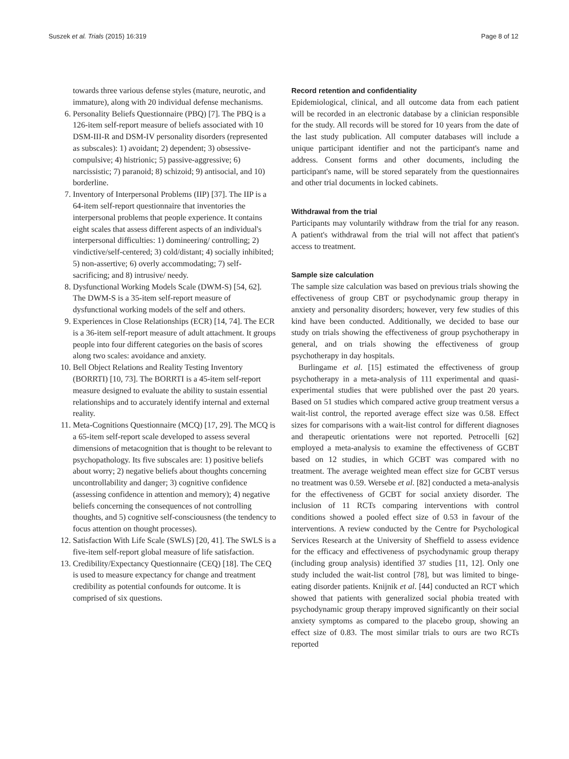Suszek et al. Trials (2015) 16:319 Page 8 of 12
towards three various defense styles (mature, neurotic, and immature), along with 20 individual defense mechanisms.
6. Personality Beliefs Questionnaire (PBQ) [7]. The PBQ is a 126-item self-report measure of beliefs associated with 10 DSM-III-R and DSM-IV personality disorders (represented as subscales): 1) avoidant; 2) dependent; 3) obsessive-compulsive; 4) histrionic; 5) passive-aggressive; 6) narcissistic; 7) paranoid; 8) schizoid; 9) antisocial, and 10) borderline.
7. Inventory of Interpersonal Problems (IIP) [37]. The IIP is a 64-item self-report questionnaire that inventories the interpersonal problems that people experience. It contains eight scales that assess different aspects of an individual's interpersonal difficulties: 1) domineering/ controlling; 2) vindictive/self-centered; 3) cold/distant; 4) socially inhibited; 5) non-assertive; 6) overly accommodating; 7) self-sacrificing; and 8) intrusive/ needy.
8. Dysfunctional Working Models Scale (DWM-S) [54, 62]. The DWM-S is a 35-item self-report measure of dysfunctional working models of the self and others.
9. Experiences in Close Relationships (ECR) [14, 74]. The ECR is a 36-item self-report measure of adult attachment. It groups people into four different categories on the basis of scores along two scales: avoidance and anxiety.
10. Bell Object Relations and Reality Testing Inventory (BORRTI) [10, 73]. The BORRTI is a 45-item self-report measure designed to evaluate the ability to sustain essential relationships and to accurately identify internal and external reality.
11. Meta-Cognitions Questionnaire (MCQ) [17, 29]. The MCQ is a 65-item self-report scale developed to assess several dimensions of metacognition that is thought to be relevant to psychopathology. Its five subscales are: 1) positive beliefs about worry; 2) negative beliefs about thoughts concerning uncontrollability and danger; 3) cognitive confidence (assessing confidence in attention and memory); 4) negative beliefs concerning the consequences of not controlling thoughts, and 5) cognitive self-consciousness (the tendency to focus attention on thought processes).
12. Satisfaction With Life Scale (SWLS) [20, 41]. The SWLS is a five-item self-report global measure of life satisfaction.
13. Credibility/Expectancy Questionnaire (CEQ) [18]. The CEQ is used to measure expectancy for change and treatment credibility as potential confounds for outcome. It is comprised of six questions.
Record retention and confidentiality
Epidemiological, clinical, and all outcome data from each patient will be recorded in an electronic database by a clinician responsible for the study. All records will be stored for 10 years from the date of the last study publication. All computer databases will include a unique participant identifier and not the participant's name and address. Consent forms and other documents, including the participant's name, will be stored separately from the questionnaires and other trial documents in locked cabinets.
Withdrawal from the trial
Participants may voluntarily withdraw from the trial for any reason. A patient's withdrawal from the trial will not affect that patient's access to treatment.
Sample size calculation
The sample size calculation was based on previous trials showing the effectiveness of group CBT or psychodynamic group therapy in anxiety and personality disorders; however, very few studies of this kind have been conducted. Additionally, we decided to base our study on trials showing the effectiveness of group psychotherapy in general, and on trials showing the effectiveness of group psychotherapy in day hospitals.
Burlingame et al. [15] estimated the effectiveness of group psychotherapy in a meta-analysis of 111 experimental and quasi-experimental studies that were published over the past 20 years. Based on 51 studies which compared active group treatment versus a wait-list control, the reported average effect size was 0.58. Effect sizes for comparisons with a wait-list control for different diagnoses and therapeutic orientations were not reported. Petrocelli [62] employed a meta-analysis to examine the effectiveness of GCBT based on 12 studies, in which GCBT was compared with no treatment. The average weighted mean effect size for GCBT versus no treatment was 0.59. Wersebe et al. [82] conducted a meta-analysis for the effectiveness of GCBT for social anxiety disorder. The inclusion of 11 RCTs comparing interventions with control conditions showed a pooled effect size of 0.53 in favour of the interventions. A review conducted by the Centre for Psychological Services Research at the University of Sheffield to assess evidence for the efficacy and effectiveness of psychodynamic group therapy (including group analysis) identified 37 studies [11, 12]. Only one study included the wait-list control [78], but was limited to binge-eating disorder patients. Knijnik et al. [44] conducted an RCT which showed that patients with generalized social phobia treated with psychodynamic group therapy improved significantly on their social anxiety symptoms as compared to the placebo group, showing an effect size of 0.83. The most similar trials to ours are two RCTs reported